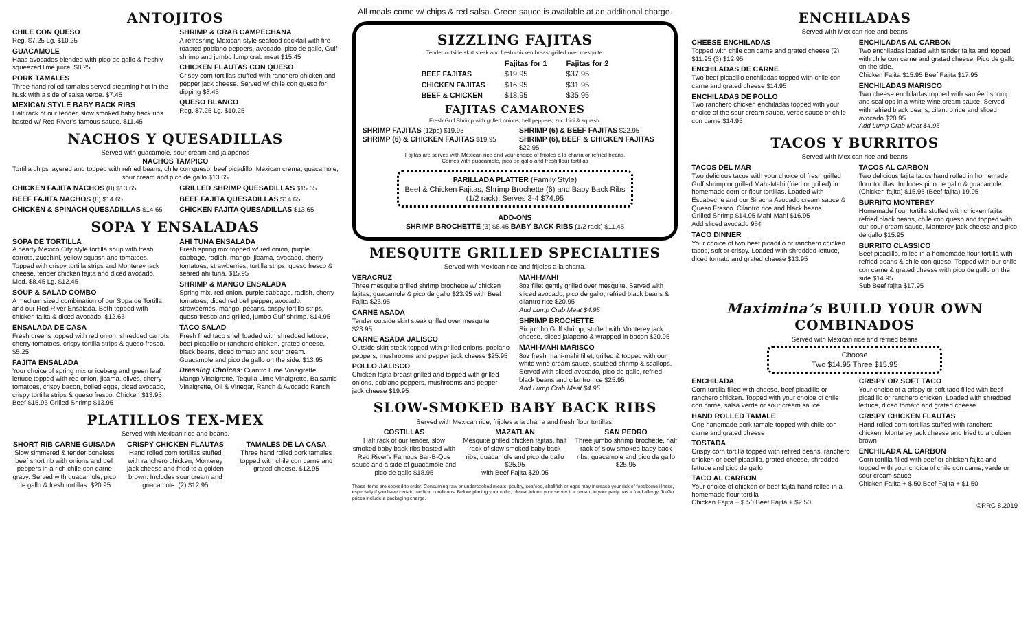ANTOJITOS
CHILE CON QUESO
Reg. $7.25 Lg. $10.25
GUACAMOLE
Haas avocados blended with pico de gallo & freshly squeezed lime juice. $8.25
PORK TAMALES
Three hand rolled tamales served steaming hot in the husk with a side of salsa verde. $7.45
MEXICAN STYLE BABY BACK RIBS
Half rack of our tender, slow smoked baby back ribs basted w/ Red River’s famous sauce. $11.45
SHRIMP & CRAB CAMPECHANA
A refreshing Mexican-style seafood cocktail with fire-roasted poblano peppers, avocado, pico de gallo, Gulf shrimp and jumbo lump crab meat $15.45
CHICKEN FLAUTAS CON QUESO
Crispy corn tortillas stuffed with ranchero chicken and pepper jack cheese. Served w/ chile con queso for dipping $8.45
QUESO BLANCO
Reg. $7.25 Lg. $10.25
NACHOS Y QUESADILLAS
Served with guacamole, sour cream and jalapenos
NACHOS TAMPICO
Tortilla chips layered and topped with refried beans, chile con queso, beef picadillo, Mexican crema, guacamole, sour cream and pico de gallo $13.65
CHICKEN FAJITA NACHOS (8) $13.65
BEEF FAJITA NACHOS (8) $14.65
CHICKEN & SPINACH QUESADILLAS $14.65
GRILLED SHRIMP QUESADILLAS $15.65
BEEF FAJITA QUESADILLAS $14.65
CHICKEN FAJITA QUESADILLAS $13.65
SOPA Y ENSALADAS
SOPA DE TORTILLA
A hearty Mexico City style tortilla soup with fresh carrots, zucchini, yellow squash and tomatoes. Topped with crispy tortilla strips and Monterey jack cheese, tender chicken fajita and diced avocado.
Med. $8.45 Lg. $12.45
SOUP & SALAD COMBO
A medium sized combination of our Sopa de Tortilla and our Red River Ensalada. Both topped with chicken fajita & diced avocado. $12.65
ENSALADA DE CASA
Fresh greens topped with red onion, shredded carrots, cherry tomatoes, crispy tortilla strips & queso fresco. $5.25
FAJITA ENSALADA
Your choice of spring mix or iceberg and green leaf lettuce topped with red onion, jicama, olives, cherry tomatoes, crispy bacon, boiled eggs, diced avocado, crispy tortilla strips & queso fresco. Chicken $13.95 Beef $15.95 Grilled Shrimp $13.95
AHI TUNA ENSALADA
Fresh spring mix topped w/ red onion, purple cabbage, radish, mango, jicama, avocado, cherry tomatoes, strawberries, tortilla strips, queso fresco & seared ahi tuna. $15.95
SHRIMP & MANGO ENSALADA
Spring mix, red onion, purple cabbage, radish, cherry tomatoes, diced red bell pepper, avocado, strawberries, mango, pecans, crispy tortilla strips, queso fresco and grilled, jumbo Gulf shrimp. $14.95
TACO SALAD
Fresh fried taco shell loaded with shredded lettuce, beef picadillo or ranchero chicken, grated cheese, black beans, diced tomato and sour cream. Guacamole and pico de gallo on the side. $13.95
Dressing Choices: Cilantro Lime Vinaigrette, Mango Vinaigrette, Tequila Lime Vinaigrette, Balsamic Vinaigrette, Oil & Vinegar, Ranch & Avocado Ranch
PLATILLOS TEX-MEX
Served with Mexican rice and beans.
SHORT RIB CARNE GUISADA
Slow simmered & tender boneless beef short rib with onions and bell peppers in a rich chile con carne gravy. Served with guacamole, pico de gallo & fresh tortillas. $20.95
CRISPY CHICKEN FLAUTAS
Hand rolled corn tortillas stuffed with ranchero chicken, Monterey jack cheese and fried to a golden brown. Includes sour cream and guacamole. (2) $12.95
TAMALES DE LA CASA
Three hand rolled pork tamales topped with chile con carne and grated cheese. $12.95
All meals come w/ chips & red salsa. Green sauce is available at an additional charge.
SIZZLING FAJITAS
Tender outside skirt steak and fresh chicken breast grilled over mesquite.
| | Fajitas for 1 | Fajitas for 2 |
| --- | --- | --- |
| BEEF FAJITAS | $19.95 | $37.95 |
| CHICKEN FAJITAS | $16.95 | $31.95 |
| BEEF & CHICKEN | $18.95 | $35.95 |
FAJITAS CAMARONES
Fresh Gulf Shrimp with grilled onions, bell peppers, zucchini & squash.
SHRIMP FAJITAS (12pc) $19.95
SHRIMP (6) & CHICKEN FAJITAS $19.95
SHRIMP (6) & BEEF FAJITAS $22.95
SHRIMP (6), BEEF & CHICKEN FAJITAS $22.95
Fajitas are served with Mexican rice and your choice of frijoles a la charra or refried beans.
Comes with guacamole, pico de gallo and fresh flour tortillas
PARILLADA PLATTER (Family Style)
Beef & Chicken Fajitas, Shrimp Brochette (6) and Baby Back Ribs (1/2 rack). Serves 3-4 $74.95
ADD-ONS
SHRIMP BROCHETTE (3) $8.45 BABY BACK RIBS (1/2 rack) $11.45
MESQUITE GRILLED SPECIALTIES
Served with Mexican rice and frijoles a la charra.
VERACRUZ
Three mesquite grilled shrimp brochette w/ chicken fajitas, guacamole & pico de gallo $23.95 with Beef Fajita $25.95
CARNE ASADA
Tender outside skirt steak grilled over mesquite $23.95
CARNE ASADA JALISCO
Outside skirt steak topped with grilled onions, poblano peppers, mushrooms and pepper jack cheese $25.95
POLLO JALISCO
Chicken fajita breast grilled and topped with grilled onions, poblano peppers, mushrooms and pepper jack cheese $19.95
MAHI-MAHI
8oz fillet gently grilled over mesquite. Served with sliced avocado, pico de gallo, refried black beans & cilantro rice $20.95
Add Lump Crab Meat $4.95
SHRIMP BROCHETTE
Six jumbo Gulf shrimp, stuffed with Monterey jack cheese, sliced jalapeno & wrapped in bacon $20.95
MAHI-MAHI MARISCO
8oz fresh mahi-mahi fillet, grilled & topped with our white wine cream sauce, sautéed shrimp & scallops. Served with sliced avocado, pico de gallo, refried black beans and cilantro rice $25.95
Add Lump Crab Meat $4.95
SLOW-SMOKED BABY BACK RIBS
Served with Mexican rice, frijoles a la charra and fresh flour tortillas.
COSTILLAS
Half rack of our tender, slow smoked baby back ribs basted with Red River’s Famous Bar-B-Que sauce and a side of guacamole and pico de gallo $18.95
MAZATLAN
Mesquite grilled chicken fajitas, half rack of slow smoked baby back ribs, guacamole and pico de gallo $25.95
with Beef Fajita $29.95
SAN PEDRO
Three jumbo shrimp brochette, half rack of slow smoked baby back ribs, guacamole and pico de gallo $25.95
These items are cooked to order. Consuming raw or undercooked meats, poultry, seafood, shellfish or eggs may increase your risk of foodborne illness, especially if you have certain medical conditions. Before placing your order, please inform your server if a person in your party has a food allergy. To-Go prices include a packaging charge.
ENCHILADAS
Served with Mexican rice and beans
CHEESE ENCHILADAS
Topped with chile con carne and grated cheese (2) $11.95 (3) $12.95
ENCHILADAS DE CARNE
Two beef picadillo enchiladas topped with chile con carne and grated cheese $14.95
ENCHILADAS DE POLLO
Two ranchero chicken enchiladas topped with your choice of the sour cream sauce, verde sauce or chile con carne $14.95
ENCHILADAS AL CARBON
Two enchiladas loaded with tender fajita and topped with chile con carne and grated cheese. Pico de gallo on the side.
Chicken Fajita $15.95 Beef Fajita $17.95
ENCHILADAS MARISCO
Two cheese enchiladas topped with sautéed shrimp and scallops in a white wine cream sauce. Served with refried black beans, cilantro rice and sliced avocado $20.95
Add Lump Crab Meat $4.95
TACOS Y BURRITOS
Served with Mexican rice and beans
TACOS DEL MAR
Two delicious tacos with your choice of fresh grilled Gulf shrimp or grilled Mahi-Mahi (fried or grilled) in homemade corn or flour tortillas. Loaded with Escabeche and our Siracha Avocado cream sauce & Queso Fresco. Cilantro rice and black beans.
Grilled Shrimp $14.95 Mahi-Mahi $16.95
Add sliced avocado 95¢
TACO DINNER
Your choice of two beef picadillo or ranchero chicken tacos, soft or crispy. Loaded with shredded lettuce, diced tomato and grated cheese $13.95
TACOS AL CARBON
Two delicious fajita tacos hand rolled in homemade flour tortillas. Includes pico de gallo & guacamole
(Chicken fajita) $15.95 (Beef fajita) 19.95
BURRITO MONTEREY
Homemade flour tortilla stuffed with chicken fajita, refried black beans, chile con queso and topped with our sour cream sauce, Monterey jack cheese and pico de gallo $15.95
BURRITO CLASSICO
Beef picadillo, rolled in a homemade flour tortilla with refried beans & chile con queso. Topped with our chile con carne & grated cheese with pico de gallo on the side $14.95
Sub Beef fajita $17.95
Maximina’s BUILD YOUR OWN COMBINADOS
Served with Mexican rice and refried beans
Choose
Two $14.95 Three $15.95
ENCHILADA
Corn tortilla filled with cheese, beef picadillo or ranchero chicken. Topped with your choice of chile con carne, salsa verde or sour cream sauce
HAND ROLLED TAMALE
One handmade pork tamale topped with chile con carne and grated cheese
TOSTADA
Crispy corn tortilla topped with refired beans, ranchero chicken or beef picadillo, grated cheese, shredded lettuce and pico de gallo
TACO AL CARBON
Your choice of chicken or beef fajita hand rolled in a homemade flour tortilla
Chicken Fajita + $.50 Beef Fajita + $2.50
CRISPY OR SOFT TACO
Your choice of a crispy or soft taco filled with beef picadillo or ranchero chicken. Loaded with shredded lettuce, diced tomato and grated cheese
CRISPY CHICKEN FLAUTAS
Hand rolled corn tortillas stuffed with ranchero chicken, Monterey jack cheese and fried to a golden brown
ENCHILADA AL CARBON
Corn tortilla filled with beef or chicken fajita and topped with your choice of chile con carne, verde or sour cream sauce
Chicken Fajita + $.50 Beef Fajita + $1.50
©RRC 8.2019